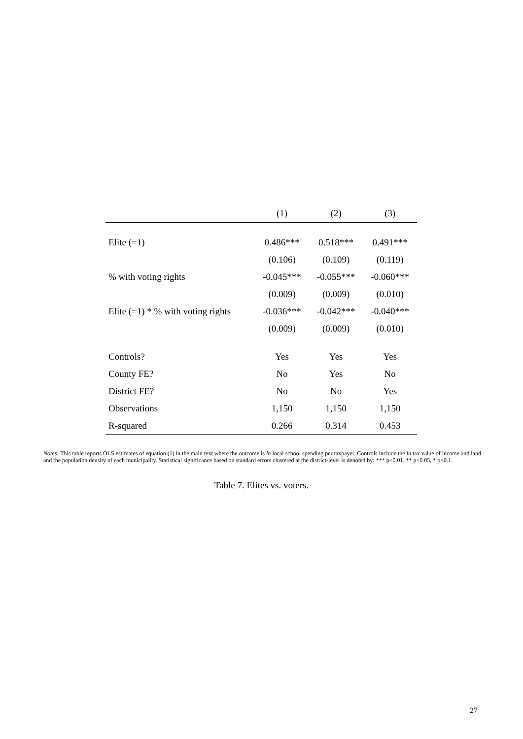| | (1) | (2) | (3) |
| --- | --- | --- | --- |
| Elite (=1) | 0.486*** | 0.518*** | 0.491*** |
| | (0.106) | (0.109) | (0.119) |
| % with voting rights | -0.045*** | -0.055*** | -0.060*** |
| | (0.009) | (0.009) | (0.010) |
| Elite (=1) * % with voting rights | -0.036*** | -0.042*** | -0.040*** |
| | (0.009) | (0.009) | (0.010) |
| Controls? | Yes | Yes | Yes |
| County FE? | No | Yes | No |
| District FE? | No | No | Yes |
| Observations | 1,150 | 1,150 | 1,150 |
| R-squared | 0.266 | 0.314 | 0.453 |
Notes: This table reports OLS estimates of equation (1) in the main text where the outcome is ln local school spending per taxpayer. Controls include the ln tax value of income and land and the population density of each municipality. Statistical significance based on standard errors clustered at the district-level is denoted by: *** p<0.01, ** p<0.05, * p<0.1.
Table 7. Elites vs. voters.
27